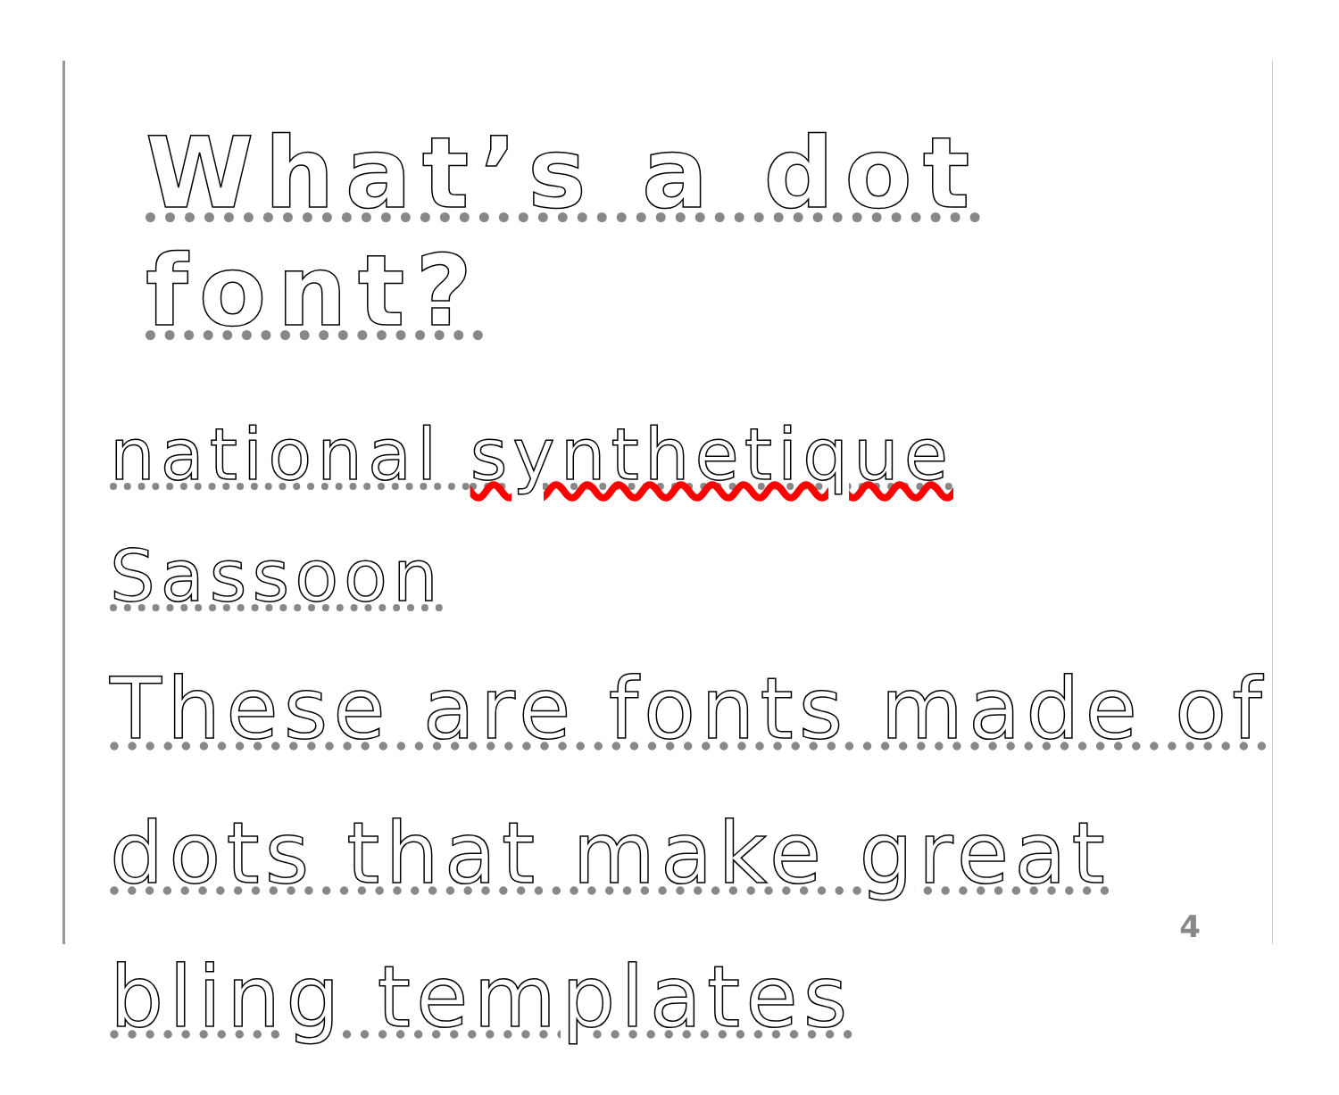What’s a dot font?
national synthetique Sassoon
These are fonts made of dots that make great bling templates
4